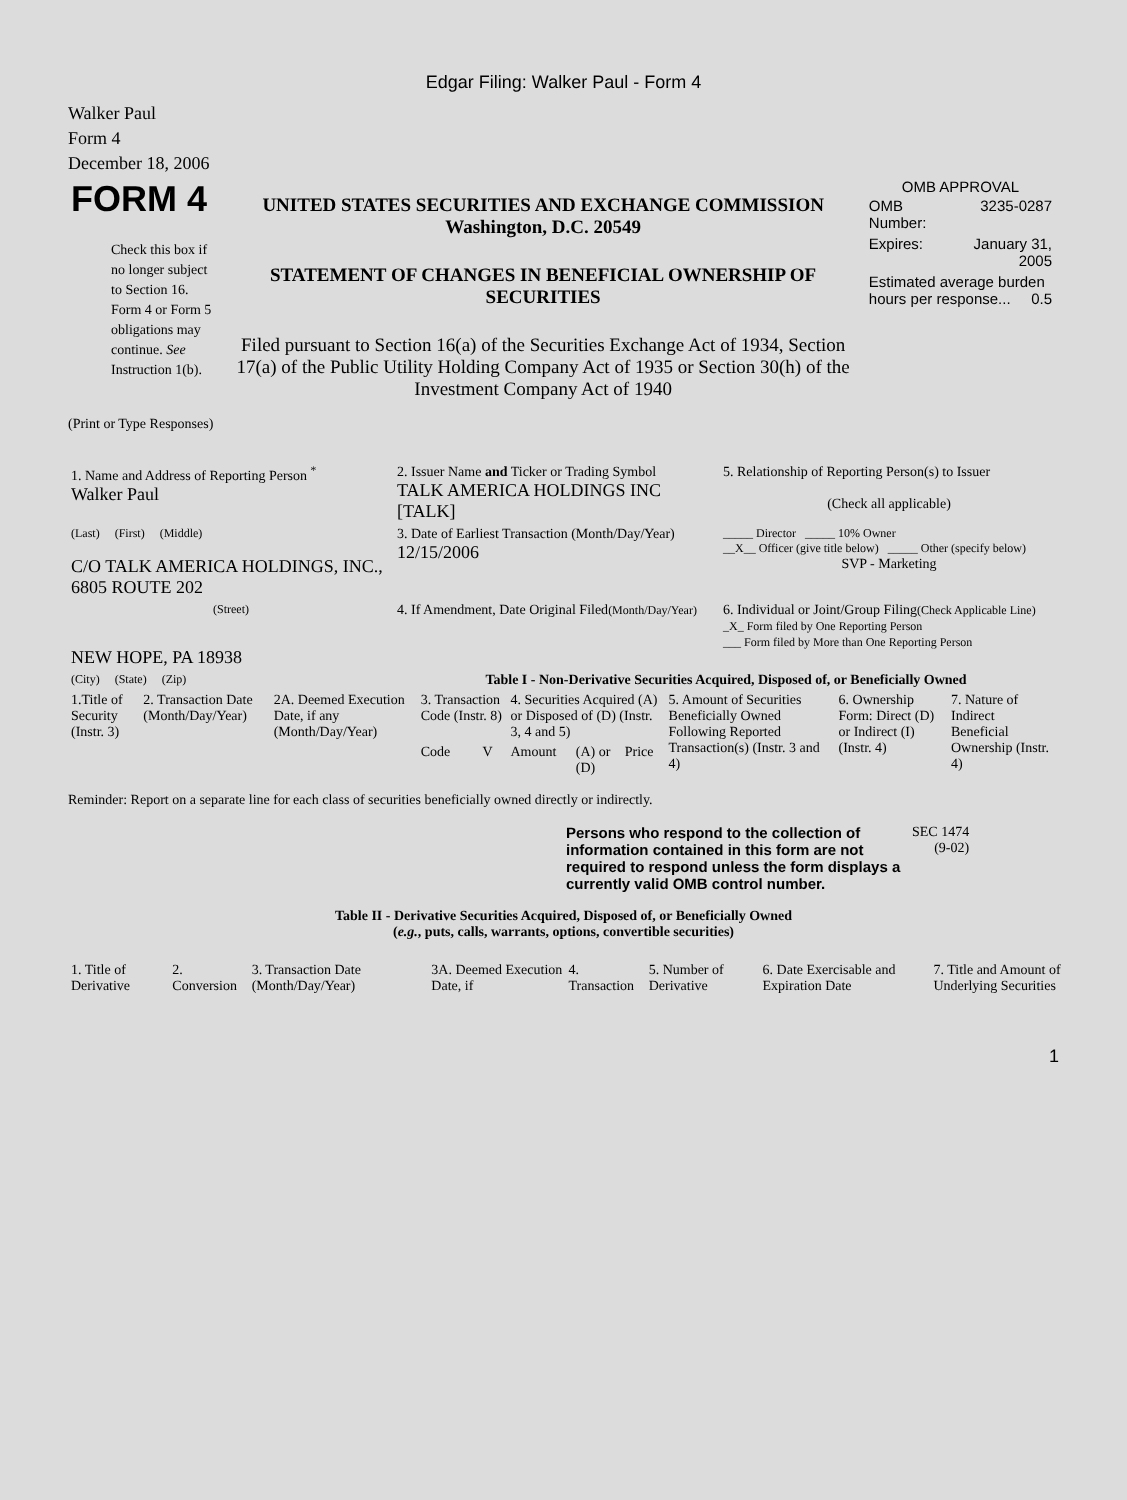Edgar Filing: Walker Paul - Form 4
Walker Paul
Form 4
December 18, 2006
| FORM 4 Check this box if no longer subject to Section 16. Form 4 or Form 5 obligations may continue. See Instruction 1(b). | UNITED STATES SECURITIES AND EXCHANGE COMMISSION Washington, D.C. 20549 STATEMENT OF CHANGES IN BENEFICIAL OWNERSHIP OF SECURITIES Filed pursuant to Section 16(a) of the Securities Exchange Act of 1934, Section 17(a) of the Public Utility Holding Company Act of 1935 or Section 30(h) of the Investment Company Act of 1940 | OMB APPROVAL / OMB Number: / 3235-0287 / / Expires: / January 31, 2005 / / Estimated average burden hours per response... 0.5 / / |
(Print or Type Responses)
| 1. Name and Address of Reporting Person <sup>*</sup> Walker Paul | 2. Issuer Name and Ticker or Trading Symbol TALK AMERICA HOLDINGS INC [TALK] | 5. Relationship of Reporting Person(s) to Issuer (Check all applicable) |
| (Last) (First) (Middle) C/O TALK AMERICA HOLDINGS, INC., 6805 ROUTE 202 | 3. Date of Earliest Transaction (Month/Day/Year) 12/15/2006 | _____ Director _____ 10% Owner __X__ Officer (give title below) _____ Other (specify below) SVP - Marketing |
| (Street) NEW HOPE, PA 18938 | 4. If Amendment, Date Original Filed (Month/Day/Year) | 6. Individual or Joint/Group Filing (Check Applicable Line) _X_ Form filed by One Reporting Person ___ Form filed by More than One Reporting Person |
| (City) (State) (Zip) | Table I - Non-Derivative Securities Acquired, Disposed of, or Beneficially Owned | |
| 1.Title of Security (Instr. 3) | 2. Transaction Date (Month/Day/Year) | 2A. Deemed Execution Date, if any (Month/Day/Year) | 3. Transaction Code (Instr. 8) | | 4. Securities Acquired (A) or Disposed of (D) (Instr. 3, 4 and 5) | | | 5. Amount of Securities Beneficially Owned Following Reported Transaction(s) (Instr. 3 and 4) | 6. Ownership Form: Direct (D) or Indirect (I) (Instr. 4) | 7. Nature of Indirect Beneficial Ownership (Instr. 4) |
| --- | --- | --- | --- | --- | --- | --- | --- | --- | --- | --- |
| | | | Code | V | Amount | (A) or (D) | Price | | | |
Reminder: Report on a separate line for each class of securities beneficially owned directly or indirectly.
| Persons who respond to the collection of information contained in this form are not required to respond unless the form displays a currently valid OMB control number. | SEC 1474 (9-02) |
Table II - Derivative Securities Acquired, Disposed of, or Beneficially Owned
(e.g., puts, calls, warrants, options, convertible securities)
| 1. Title of Derivative | 2. Conversion | 3. Transaction Date (Month/Day/Year) | 3A. Deemed Execution Date, if | 4. Transaction | 5. Number of Derivative | 6. Date Exercisable and Expiration Date | 7. Title and Amount of Underlying Securities |
| --- | --- | --- | --- | --- | --- | --- | --- |
1